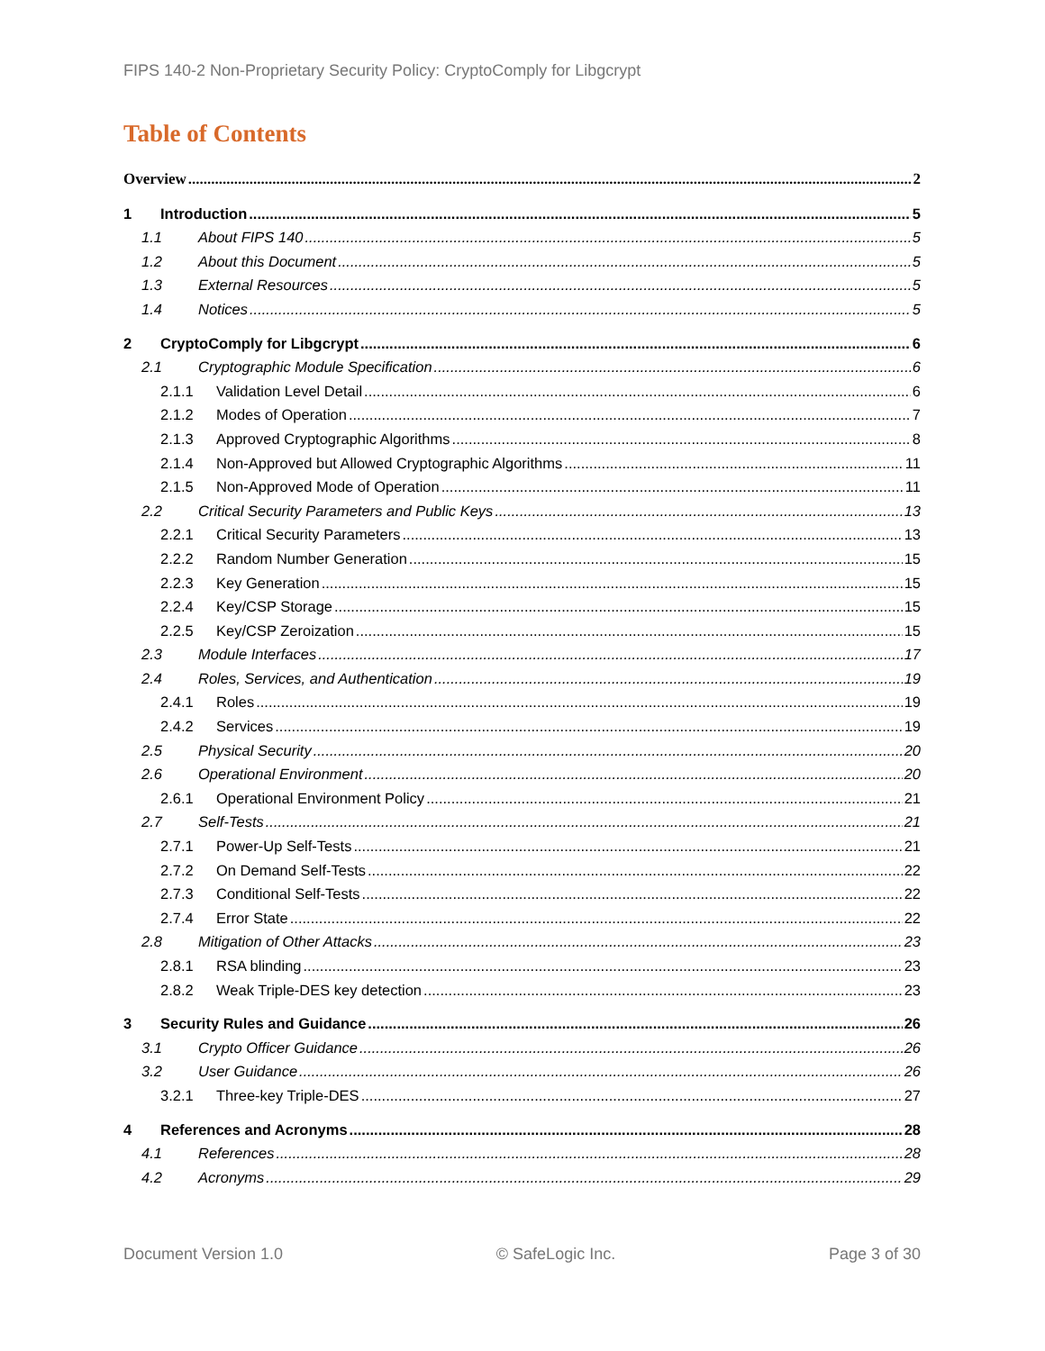FIPS 140-2 Non-Proprietary Security Policy: CryptoComply for Libgcrypt
Table of Contents
Overview 2
1 Introduction 5
1.1 About FIPS 140 5
1.2 About this Document 5
1.3 External Resources 5
1.4 Notices 5
2 CryptoComply for Libgcrypt 6
2.1 Cryptographic Module Specification 6
2.1.1 Validation Level Detail 6
2.1.2 Modes of Operation 7
2.1.3 Approved Cryptographic Algorithms 8
2.1.4 Non-Approved but Allowed Cryptographic Algorithms 11
2.1.5 Non-Approved Mode of Operation 11
2.2 Critical Security Parameters and Public Keys 13
2.2.1 Critical Security Parameters 13
2.2.2 Random Number Generation 15
2.2.3 Key Generation 15
2.2.4 Key/CSP Storage 15
2.2.5 Key/CSP Zeroization 15
2.3 Module Interfaces 17
2.4 Roles, Services, and Authentication 19
2.4.1 Roles 19
2.4.2 Services 19
2.5 Physical Security 20
2.6 Operational Environment 20
2.6.1 Operational Environment Policy 21
2.7 Self-Tests 21
2.7.1 Power-Up Self-Tests 21
2.7.2 On Demand Self-Tests 22
2.7.3 Conditional Self-Tests 22
2.7.4 Error State 22
2.8 Mitigation of Other Attacks 23
2.8.1 RSA blinding 23
2.8.2 Weak Triple-DES key detection 23
3 Security Rules and Guidance 26
3.1 Crypto Officer Guidance 26
3.2 User Guidance 26
3.2.1 Three-key Triple-DES 27
4 References and Acronyms 28
4.1 References 28
4.2 Acronyms 29
Document Version 1.0 © SafeLogic Inc. Page 3 of 30